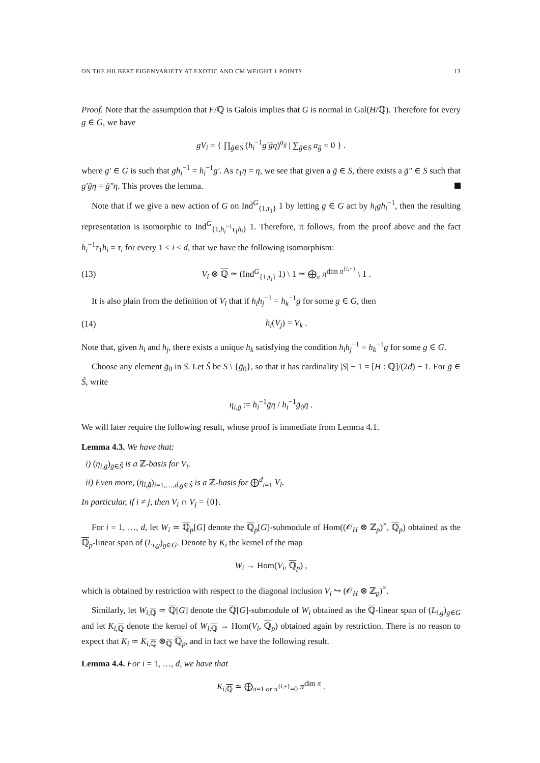ON THE HILBERT EIGENVARIETY AT EXOTIC AND CM WEIGHT 1 POINTS 13
Proof. Note that the assumption that F/ℚ is Galois implies that G is normal in Gal(H/ℚ). Therefore for every g ∈ G, we have
gV<sub>i</sub> = { ∏<sub>ḡ∈S</sub> (h<sub>i</sub><sup>−1</sup>g′ḡη)<sup>a<sub>ḡ</sub></sup> | ∑<sub>ḡ∈S</sub> a<sub>ḡ</sub> = 0 } .
where g′ ∈ G is such that gh<sub>i</sub><sup>−1</sup> = h<sub>i</sub><sup>−1</sup>g′. As τ<sub>1</sub>η = η, we see that given a ḡ ∈ S, there exists a ḡ″ ∈ S such that g′ḡη = ḡ″η. This proves the lemma.
Note that if we give a new action of G on Ind<sup>G</sup><sub>{1,τ<sub>1</sub>}</sub> 1 by letting g ∈ G act by h<sub>i</sub>gh<sub>i</sub><sup>−1</sup>, then the resulting representation is isomorphic to Ind<sup>G</sup><sub>{1,h<sub>i</sub><sup>−1</sup>τ<sub>1</sub>h<sub>i</sub>}</sub> 1. Therefore, it follows, from the proof above and the fact h<sub>i</sub><sup>−1</sup>τ<sub>1</sub>h<sub>i</sub> = τ<sub>i</sub> for every 1 ≤ i ≤ d, that we have the following isomorphism:
(13) V<sub>i</sub> ⊗ ℚ ≃ (Ind<sup>G</sup><sub>{1,τ<sub>i</sub>}</sub> 1) \ 1 ≃ ⨁<sub>π</sub> π<sup>dim π<sup>{i,+}</sup></sup> \ 1 .
It is also plain from the definition of V<sub>i</sub> that if h<sub>i</sub>h<sub>j</sub><sup>−1</sup> = h<sub>k</sub><sup>−1</sup>g for some g ∈ G, then
(14) h<sub>i</sub>(V<sub>j</sub>) = V<sub>k</sub> .
Note that, given h<sub>i</sub> and h<sub>j</sub>, there exists a unique h<sub>k</sub> satisfying the condition h<sub>i</sub>h<sub>j</sub><sup>−1</sup> = h<sub>k</sub><sup>−1</sup>g for some g ∈ G.
Choose any element ḡ<sub>0</sub> in S. Let Ŝ be S \ {ḡ<sub>0</sub>}, so that it has cardinality |S| − 1 = [H : ℚ]/(2d) − 1. For ḡ ∈ Ŝ, write
η<sub>i,ḡ</sub> := h<sub>i</sub><sup>−1</sup>ḡη / h<sub>i</sub><sup>−1</sup>ḡ<sub>0</sub>η .
We will later require the following result, whose proof is immediate from Lemma 4.1.
Lemma 4.3. We have that:
i) (η<sub>i,ḡ</sub>)<sub>ḡ∈Ŝ</sub> is a ℤ-basis for V<sub>i</sub>.
ii) Even more, (η<sub>i,ḡ</sub>)<sub>i=1,…,d,ḡ∈Ŝ</sub> is a ℤ-basis for ⨁<sup>d</sup><sub>i=1</sub> V<sub>i</sub>.
In particular, if i ≠ j, then V<sub>i</sub> ∩ V<sub>j</sub> = {0}.
For i = 1, …, d, let W<sub>i</sub> ≃ ℚ<sub>p</sub>[G] denote the ℚ<sub>p</sub>[G]-submodule of Hom((𝒪<sub>H</sub> ⊗ ℤ<sub>p</sub>)<sup>×</sup>, ℚ<sub>p</sub>) obtained as the ℚ<sub>p</sub>-linear span of (L<sub>i,g</sub>)<sub>g∈G</sub>. Denote by K<sub>i</sub> the kernel of the map
W<sub>i</sub> → Hom(V<sub>i</sub>, ℚ<sub>p</sub>) ,
which is obtained by restriction with respect to the diagonal inclusion V<sub>i</sub> ↪ (𝒪<sub>H</sub> ⊗ ℤ<sub>p</sub>)<sup>×</sup>.
Similarly, let W<sub>i,ℚ</sub> ≃ ℚ[G] denote the ℚ[G]-submodule of W<sub>i</sub> obtained as the ℚ-linear span of (L<sub>i,g</sub>)<sub>g∈G</sub> and let K<sub>i,ℚ</sub> denote the kernel of W<sub>i,ℚ</sub> → Hom(V<sub>i</sub>, ℚ<sub>p</sub>) obtained again by restriction. There is no reason to expect that K<sub>i</sub> ≃ K<sub>i,ℚ</sub> ⊗<sub>ℚ</sub> ℚ<sub>p</sub>, and in fact we have the following result.
Lemma 4.4. For i = 1, …, d, we have that
K<sub>i,ℚ</sub> ≃ ⨁<sub>π=1 or π<sup>{i,+}</sup>=0</sub> π<sup>dim π</sup> .